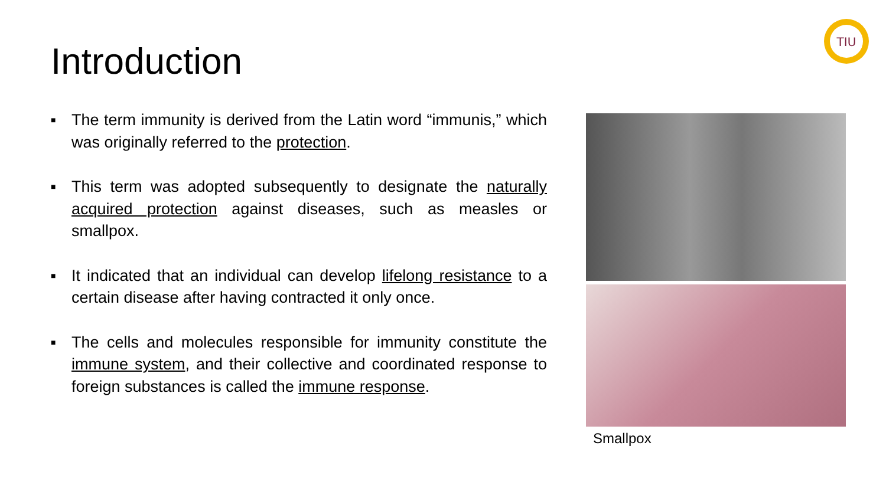Introduction
TIU
■ The term immunity is derived from the Latin word “immunis,” which was originally referred to the protection.
■ This term was adopted subsequently to designate the naturally acquired protection against diseases, such as measles or smallpox.
■ It indicated that an individual can develop lifelong resistance to a certain disease after having contracted it only once.
■ The cells and molecules responsible for immunity constitute the immune system, and their collective and coordinated response to foreign substances is called the immune response.
Smallpox